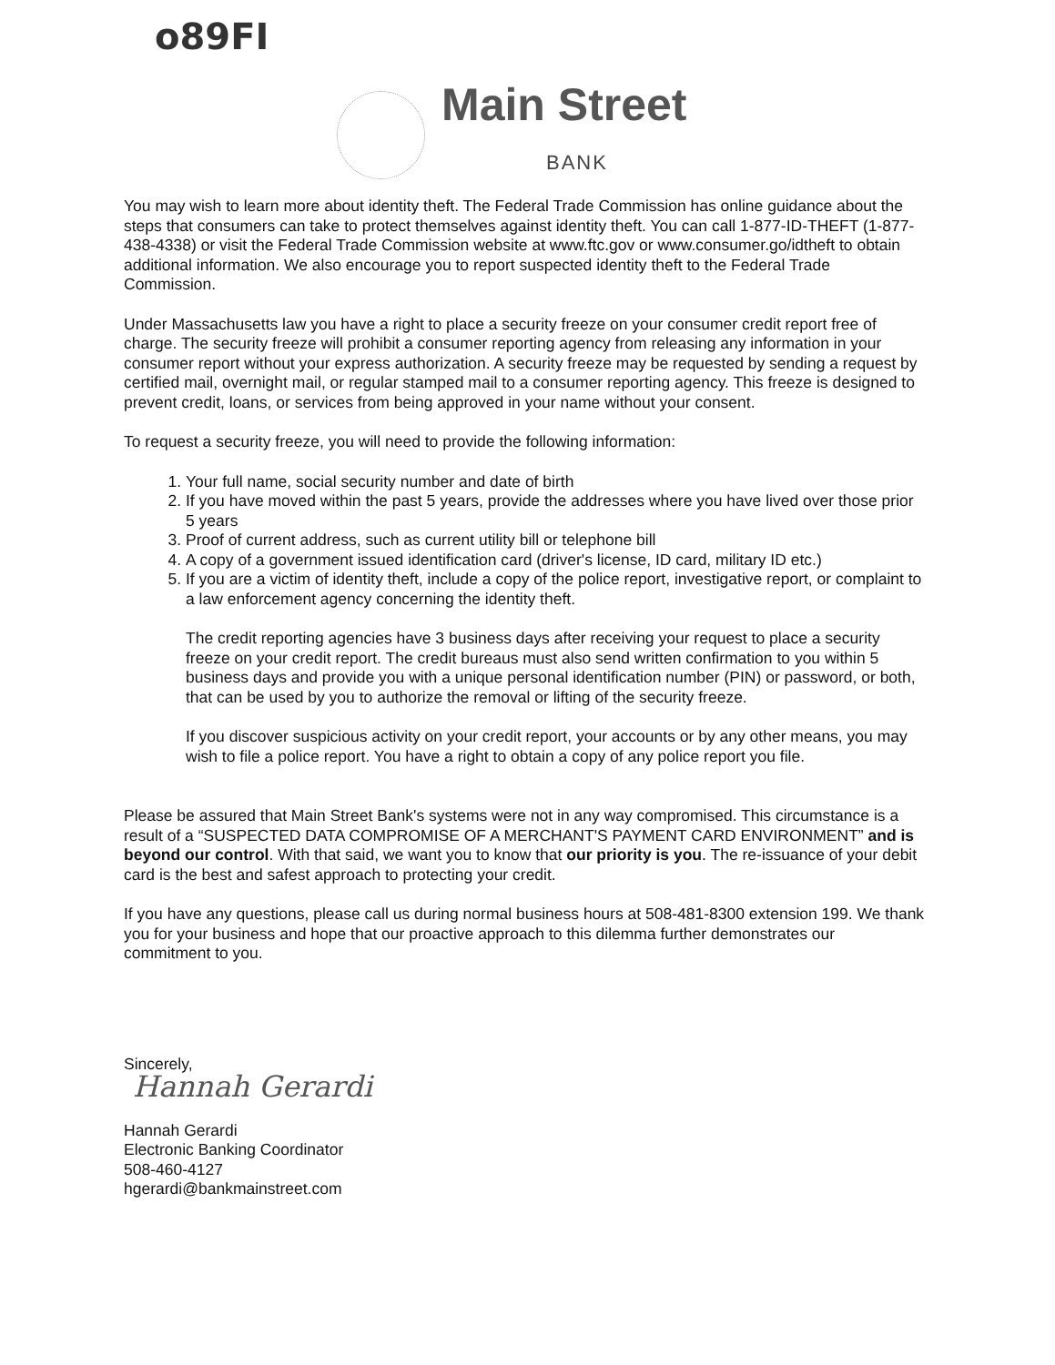o89FI
Main Street
BANK
You may wish to learn more about identity theft. The Federal Trade Commission has online guidance about the steps that consumers can take to protect themselves against identity theft. You can call 1-877-ID-THEFT (1-877-438-4338) or visit the Federal Trade Commission website at www.ftc.gov or www.consumer.go/idtheft to obtain additional information. We also encourage you to report suspected identity theft to the Federal Trade Commission.
Under Massachusetts law you have a right to place a security freeze on your consumer credit report free of charge. The security freeze will prohibit a consumer reporting agency from releasing any information in your consumer report without your express authorization. A security freeze may be requested by sending a request by certified mail, overnight mail, or regular stamped mail to a consumer reporting agency. This freeze is designed to prevent credit, loans, or services from being approved in your name without your consent.
To request a security freeze, you will need to provide the following information:
1. Your full name, social security number and date of birth
2. If you have moved within the past 5 years, provide the addresses where you have lived over those prior 5 years
3. Proof of current address, such as current utility bill or telephone bill
4. A copy of a government issued identification card (driver's license, ID card, military ID etc.)
5. If you are a victim of identity theft, include a copy of the police report, investigative report, or complaint to a law enforcement agency concerning the identity theft.
The credit reporting agencies have 3 business days after receiving your request to place a security freeze on your credit report. The credit bureaus must also send written confirmation to you within 5 business days and provide you with a unique personal identification number (PIN) or password, or both, that can be used by you to authorize the removal or lifting of the security freeze.
If you discover suspicious activity on your credit report, your accounts or by any other means, you may wish to file a police report. You have a right to obtain a copy of any police report you file.
Please be assured that Main Street Bank's systems were not in any way compromised. This circumstance is a result of a “SUSPECTED DATA COMPROMISE OF A MERCHANT'S PAYMENT CARD ENVIRONMENT” and is beyond our control. With that said, we want you to know that our priority is you. The re-issuance of your debit card is the best and safest approach to protecting your credit.
If you have any questions, please call us during normal business hours at 508-481-8300 extension 199. We thank you for your business and hope that our proactive approach to this dilemma further demonstrates our commitment to you.
Sincerely,
Hannah Gerardi
Hannah Gerardi
Electronic Banking Coordinator
508-460-4127
hgerardi@bankmainstreet.com